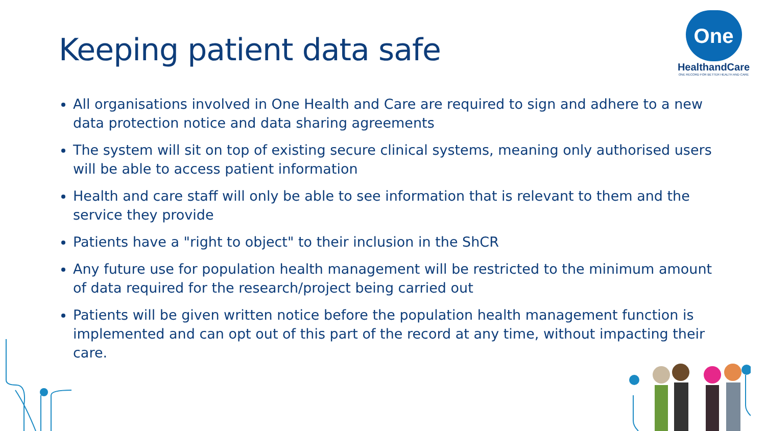Keeping patient data safe
One
HealthandCare
ONE RECORD FOR BETTER HEALTH AND CARE
All organisations involved in One Health and Care are required to sign and adhere to a new data protection notice and data sharing agreements
The system will sit on top of existing secure clinical systems, meaning only authorised users will be able to access patient information
Health and care staff will only be able to see information that is relevant to them and the service they provide
Patients have a "right to object" to their inclusion in the ShCR
Any future use for population health management will be restricted to the minimum amount of data required for the research/project being carried out
Patients will be given written notice before the population health management function is implemented and can opt out of this part of the record at any time, without impacting their care.